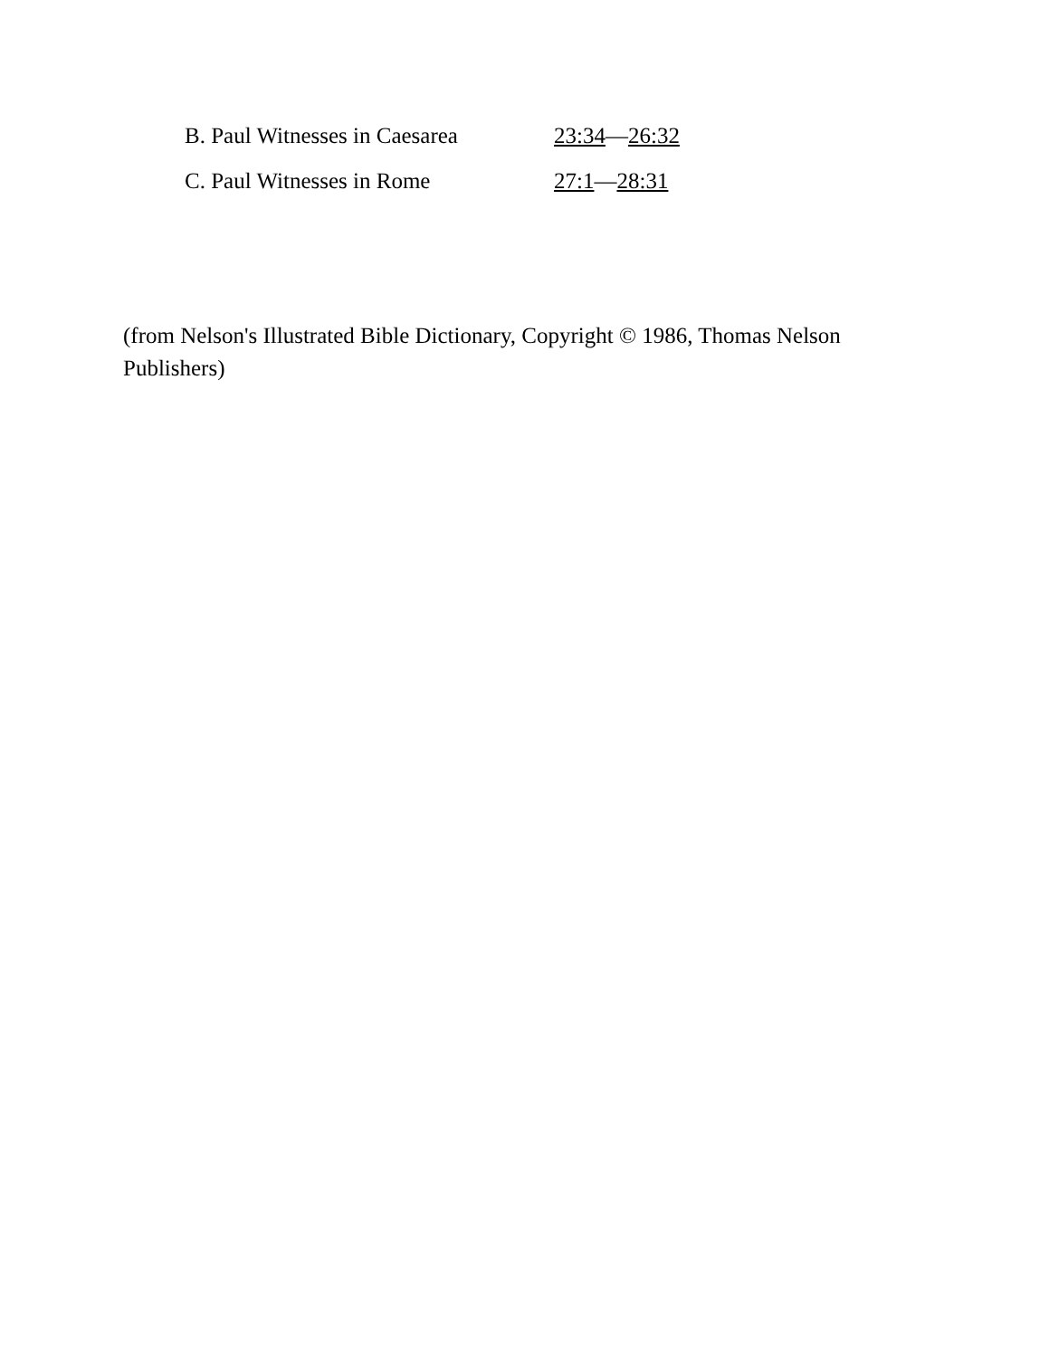B. Paul Witnesses in Caesarea 23:34—26:32
C. Paul Witnesses in Rome 27:1—28:31
(from Nelson's Illustrated Bible Dictionary, Copyright © 1986, Thomas Nelson Publishers)